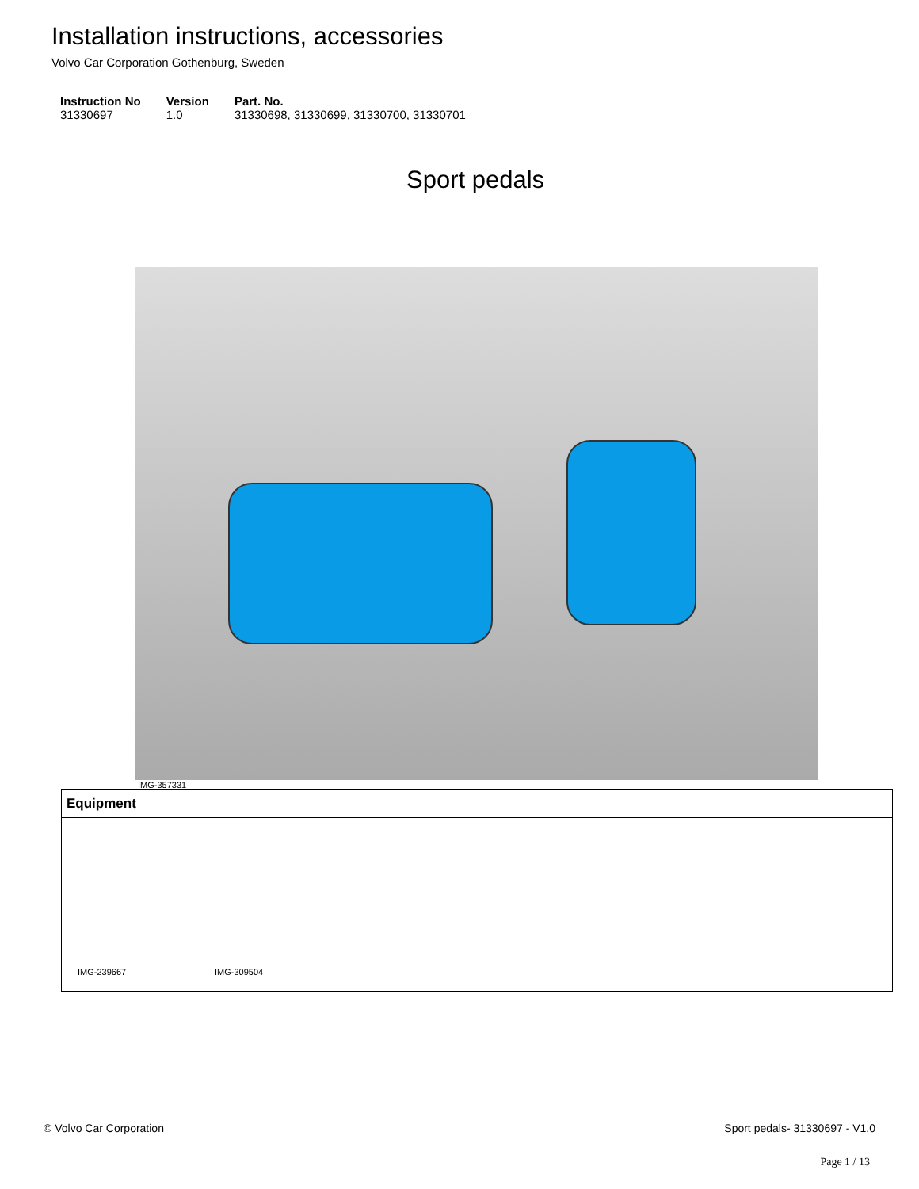Installation instructions, accessories
Volvo Car Corporation Gothenburg, Sweden
| Instruction No | Version | Part. No. |
| --- | --- | --- |
| 31330697 | 1.0 | 31330698, 31330699, 31330700, 31330701 |
Sport pedals
IMG-357331
| Equipment |
| --- |
| IMG-239667 IMG-309504 |
© Volvo Car Corporation Sport pedals- 31330697 - V1.0
Page 1 / 13